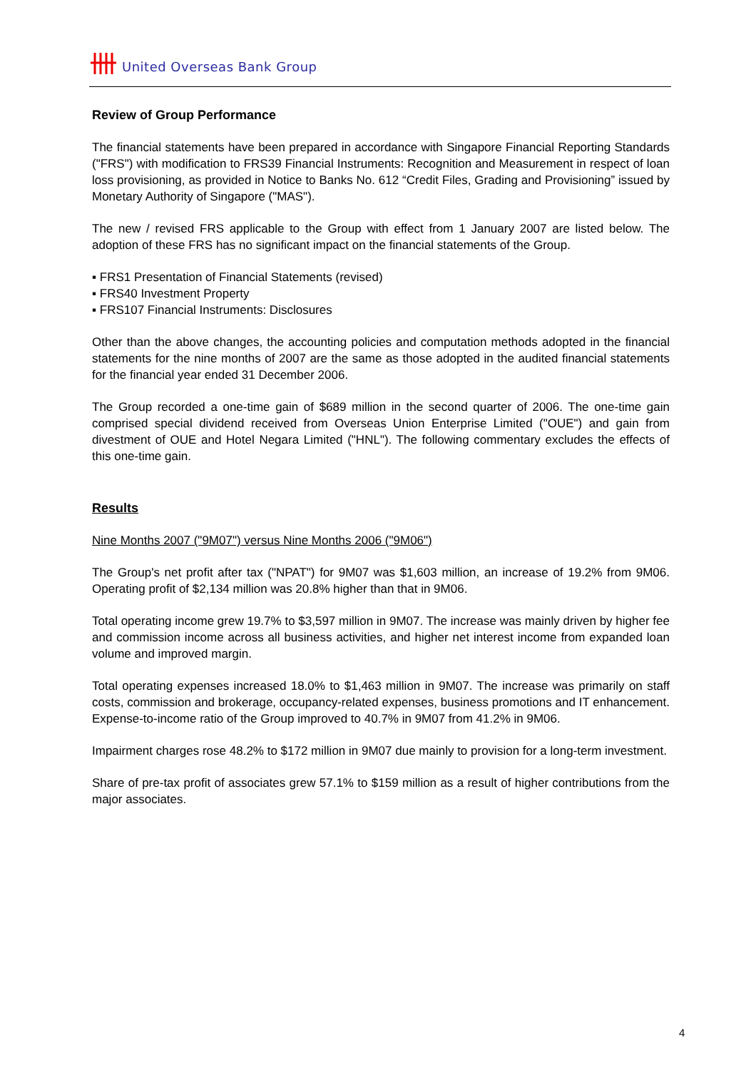United Overseas Bank Group
Review of Group Performance
The financial statements have been prepared in accordance with Singapore Financial Reporting Standards ("FRS") with modification to FRS39 Financial Instruments: Recognition and Measurement in respect of loan loss provisioning, as provided in Notice to Banks No. 612 “Credit Files, Grading and Provisioning” issued by Monetary Authority of Singapore ("MAS").
The new / revised FRS applicable to the Group with effect from 1 January 2007 are listed below. The adoption of these FRS has no significant impact on the financial statements of the Group.
▪ FRS1 Presentation of Financial Statements (revised)
▪ FRS40 Investment Property
▪ FRS107 Financial Instruments: Disclosures
Other than the above changes, the accounting policies and computation methods adopted in the financial statements for the nine months of 2007 are the same as those adopted in the audited financial statements for the financial year ended 31 December 2006.
The Group recorded a one-time gain of $689 million in the second quarter of 2006. The one-time gain comprised special dividend received from Overseas Union Enterprise Limited ("OUE") and gain from divestment of OUE and Hotel Negara Limited ("HNL"). The following commentary excludes the effects of this one-time gain.
Results
Nine Months 2007 ("9M07") versus Nine Months 2006 ("9M06")
The Group's net profit after tax ("NPAT") for 9M07 was $1,603 million, an increase of 19.2% from 9M06. Operating profit of $2,134 million was 20.8% higher than that in 9M06.
Total operating income grew 19.7% to $3,597 million in 9M07. The increase was mainly driven by higher fee and commission income across all business activities, and higher net interest income from expanded loan volume and improved margin.
Total operating expenses increased 18.0% to $1,463 million in 9M07. The increase was primarily on staff costs, commission and brokerage, occupancy-related expenses, business promotions and IT enhancement. Expense-to-income ratio of the Group improved to 40.7% in 9M07 from 41.2% in 9M06.
Impairment charges rose 48.2% to $172 million in 9M07 due mainly to provision for a long-term investment.
Share of pre-tax profit of associates grew 57.1% to $159 million as a result of higher contributions from the major associates.
4